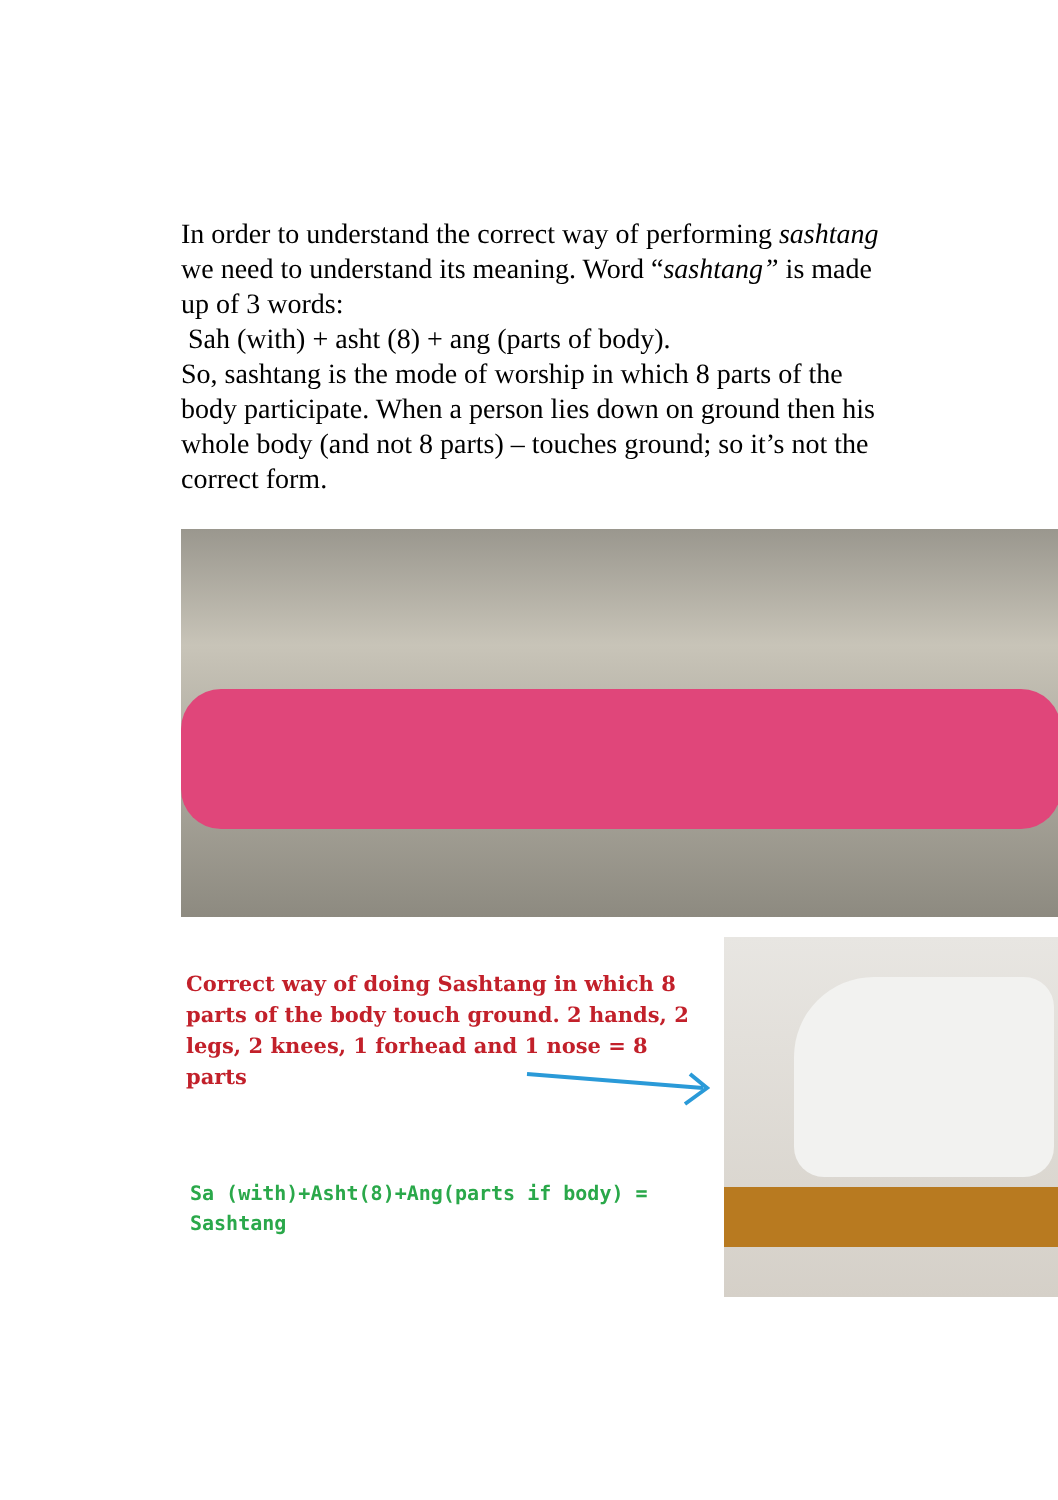In order to understand the correct way of performing sashtang we need to understand its meaning. Word “sashtang” is made up of 3 words:
Sah (with) + asht (8) + ang (parts of body).
So, sashtang is the mode of worship in which 8 parts of the body participate. When a person lies down on ground then his whole body (and not 8 parts) – touches ground; so it’s not the correct form.
Correct way of doing Sashtang in which 8 parts of the body touch ground. 2 hands, 2 legs, 2 knees, 1 forhead and 1 nose = 8 parts
Sa (with)+Asht(8)+Ang(parts if body) = Sashtang